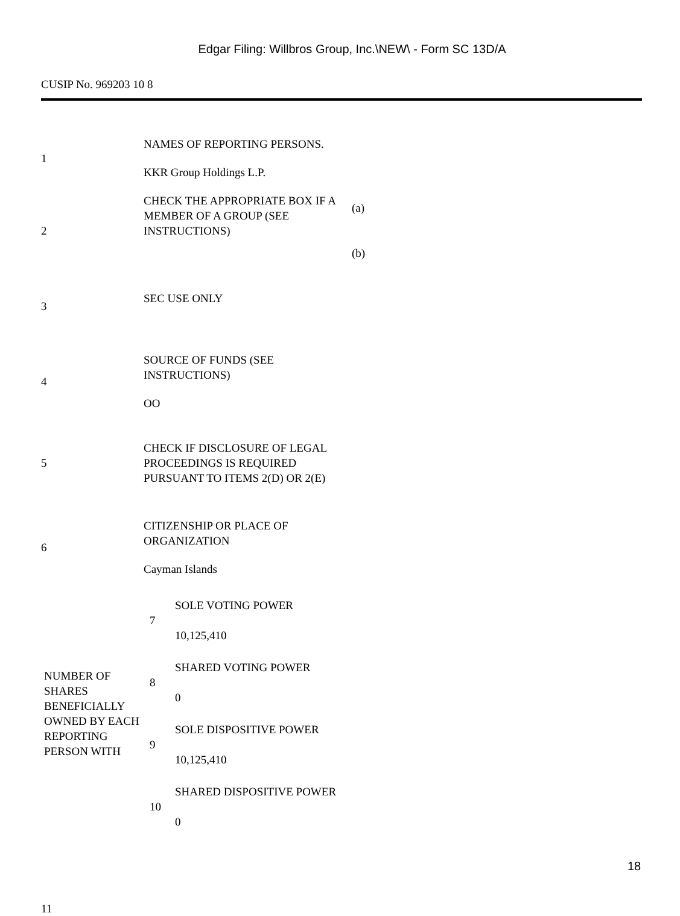Edgar Filing: Willbros Group, Inc.\NEW\ - Form SC 13D/A
CUSIP No. 969203 10 8
| 1 | NAMES OF REPORTING PERSONS. KKR Group Holdings L.P. | |
| 2 | CHECK THE APPROPRIATE BOX IF A MEMBER OF A GROUP (SEE INSTRUCTIONS) | (a) (b) |
| 3 | SEC USE ONLY | |
| 4 | SOURCE OF FUNDS (SEE INSTRUCTIONS) OO | |
| 5 | CHECK IF DISCLOSURE OF LEGAL PROCEEDINGS IS REQUIRED PURSUANT TO ITEMS 2(D) OR 2(E) | |
| 6 | CITIZENSHIP OR PLACE OF ORGANIZATION Cayman Islands | |
| NUMBER OF SHARES BENEFICIALLY OWNED BY EACH REPORTING PERSON WITH | / 7 / SOLE VOTING POWER 10,125,410 / / 8 / SHARED VOTING POWER 0 / / 9 / SOLE DISPOSITIVE POWER 10,125,410 / / 10 / SHARED DISPOSITIVE POWER 0 / | |
| 11 | | |
18